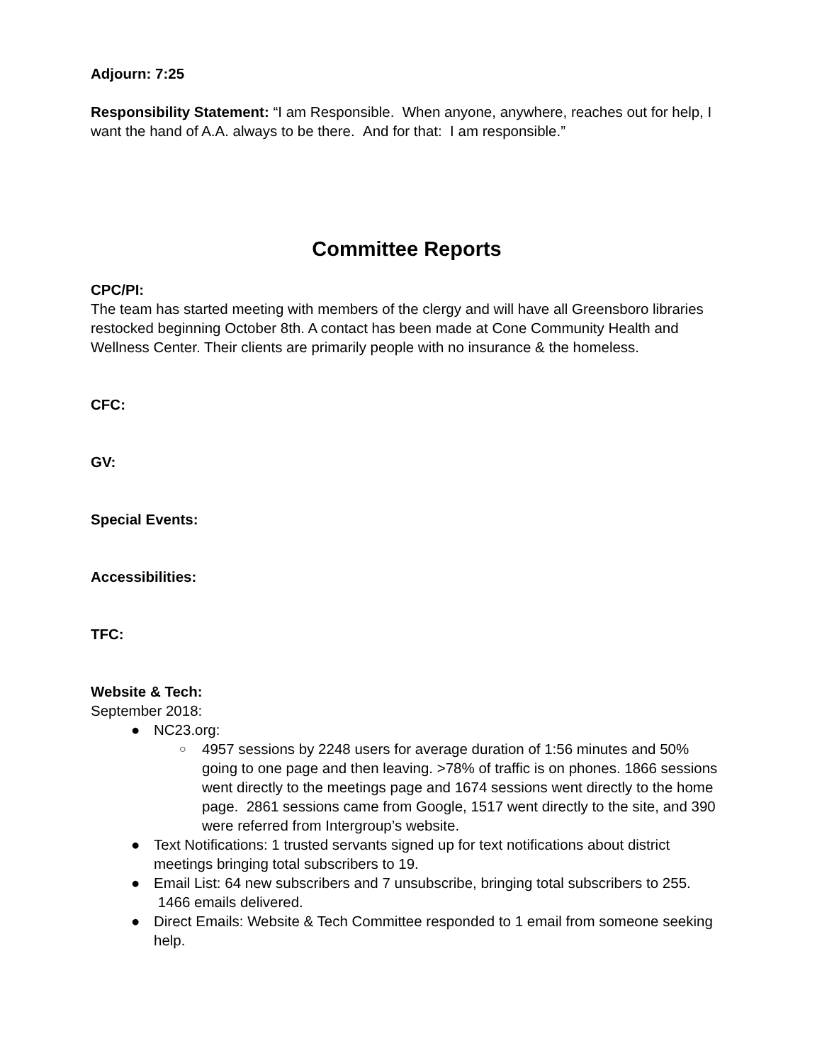Adjourn: 7:25
Responsibility Statement: “I am Responsible. When anyone, anywhere, reaches out for help, I want the hand of A.A. always to be there. And for that: I am responsible.”
Committee Reports
CPC/PI:
The team has started meeting with members of the clergy and will have all Greensboro libraries restocked beginning October 8th. A contact has been made at Cone Community Health and Wellness Center. Their clients are primarily people with no insurance & the homeless.
CFC:
GV:
Special Events:
Accessibilities:
TFC:
Website & Tech:
September 2018:
● NC23.org:
○ 4957 sessions by 2248 users for average duration of 1:56 minutes and 50% going to one page and then leaving. >78% of traffic is on phones. 1866 sessions went directly to the meetings page and 1674 sessions went directly to the home page. 2861 sessions came from Google, 1517 went directly to the site, and 390 were referred from Intergroup’s website.
● Text Notifications: 1 trusted servants signed up for text notifications about district meetings bringing total subscribers to 19.
● Email List: 64 new subscribers and 7 unsubscribe, bringing total subscribers to 255. 1466 emails delivered.
● Direct Emails: Website & Tech Committee responded to 1 email from someone seeking help.